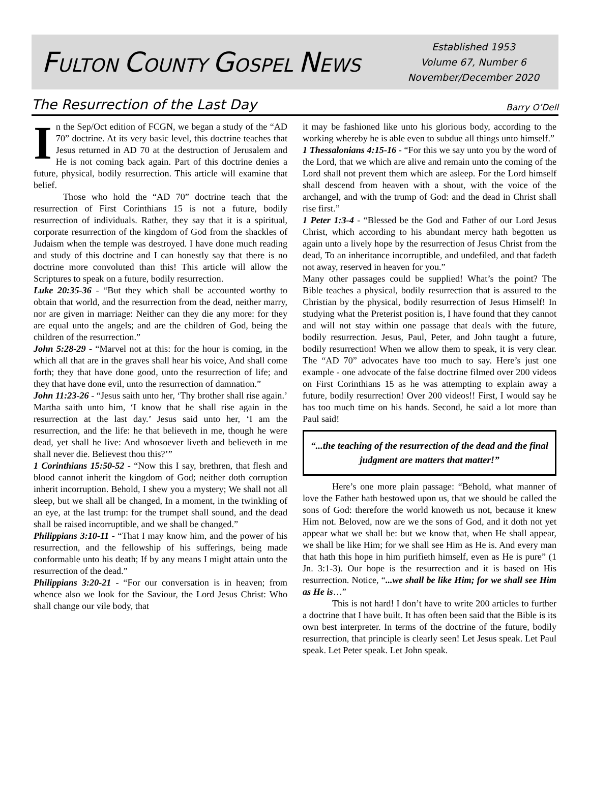FULTON COUNTY GOSPEL NEWS
Established 1953
Volume 67, Number 6
November/December 2020
The Resurrection of the Last Day
Barry O’Dell
In the Sep/Oct edition of FCGN, we began a study of the “AD 70” doctrine. At its very basic level, this doctrine teaches that Jesus returned in AD 70 at the destruction of Jerusalem and He is not coming back again. Part of this doctrine denies a future, physical, bodily resurrection. This article will examine that belief.
Those who hold the “AD 70” doctrine teach that the resurrection of First Corinthians 15 is not a future, bodily resurrection of individuals. Rather, they say that it is a spiritual, corporate resurrection of the kingdom of God from the shackles of Judaism when the temple was destroyed. I have done much reading and study of this doctrine and I can honestly say that there is no doctrine more convoluted than this! This article will allow the Scriptures to speak on a future, bodily resurrection.
Luke 20:35-36 - “But they which shall be accounted worthy to obtain that world, and the resurrection from the dead, neither marry, nor are given in marriage: Neither can they die any more: for they are equal unto the angels; and are the children of God, being the children of the resurrection.”
John 5:28-29 - “Marvel not at this: for the hour is coming, in the which all that are in the graves shall hear his voice, And shall come forth; they that have done good, unto the resurrection of life; and they that have done evil, unto the resurrection of damnation.”
John 11:23-26 - “Jesus saith unto her, ‘Thy brother shall rise again.’ Martha saith unto him, ‘I know that he shall rise again in the resurrection at the last day.’ Jesus said unto her, ‘I am the resurrection, and the life: he that believeth in me, though he were dead, yet shall he live: And whosoever liveth and believeth in me shall never die. Believest thou this?’”
1 Corinthians 15:50-52 - “Now this I say, brethren, that flesh and blood cannot inherit the kingdom of God; neither doth corruption inherit incorruption. Behold, I shew you a mystery; We shall not all sleep, but we shall all be changed, In a moment, in the twinkling of an eye, at the last trump: for the trumpet shall sound, and the dead shall be raised incorruptible, and we shall be changed.”
Philippians 3:10-11 - “That I may know him, and the power of his resurrection, and the fellowship of his sufferings, being made conformable unto his death; If by any means I might attain unto the resurrection of the dead.”
Philippians 3:20-21 - “For our conversation is in heaven; from whence also we look for the Saviour, the Lord Jesus Christ: Who shall change our vile body, that
it may be fashioned like unto his glorious body, according to the working whereby he is able even to subdue all things unto himself.”
1 Thessalonians 4:15-16 - “For this we say unto you by the word of the Lord, that we which are alive and remain unto the coming of the Lord shall not prevent them which are asleep. For the Lord himself shall descend from heaven with a shout, with the voice of the archangel, and with the trump of God: and the dead in Christ shall rise first.”
1 Peter 1:3-4 - “Blessed be the God and Father of our Lord Jesus Christ, which according to his abundant mercy hath begotten us again unto a lively hope by the resurrection of Jesus Christ from the dead, To an inheritance incorruptible, and undefiled, and that fadeth not away, reserved in heaven for you.”
Many other passages could be supplied! What’s the point? The Bible teaches a physical, bodily resurrection that is assured to the Christian by the physical, bodily resurrection of Jesus Himself! In studying what the Preterist position is, I have found that they cannot and will not stay within one passage that deals with the future, bodily resurrection. Jesus, Paul, Peter, and John taught a future, bodily resurrection! When we allow them to speak, it is very clear. The “AD 70” advocates have too much to say. Here’s just one example - one advocate of the false doctrine filmed over 200 videos on First Corinthians 15 as he was attempting to explain away a future, bodily resurrection! Over 200 videos!! First, I would say he has too much time on his hands. Second, he said a lot more than Paul said!
“...the teaching of the resurrection of the dead and the final judgment are matters that matter!”
Here’s one more plain passage: “Behold, what manner of love the Father hath bestowed upon us, that we should be called the sons of God: therefore the world knoweth us not, because it knew Him not. Beloved, now are we the sons of God, and it doth not yet appear what we shall be: but we know that, when He shall appear, we shall be like Him; for we shall see Him as He is. And every man that hath this hope in him purifieth himself, even as He is pure” (1 Jn. 3:1-3). Our hope is the resurrection and it is based on His resurrection. Notice, “...we shall be like Him; for we shall see Him as He is…”
This is not hard! I don’t have to write 200 articles to further a doctrine that I have built. It has often been said that the Bible is its own best interpreter. In terms of the doctrine of the future, bodily resurrection, that principle is clearly seen! Let Jesus speak. Let Paul speak. Let Peter speak. Let John speak.